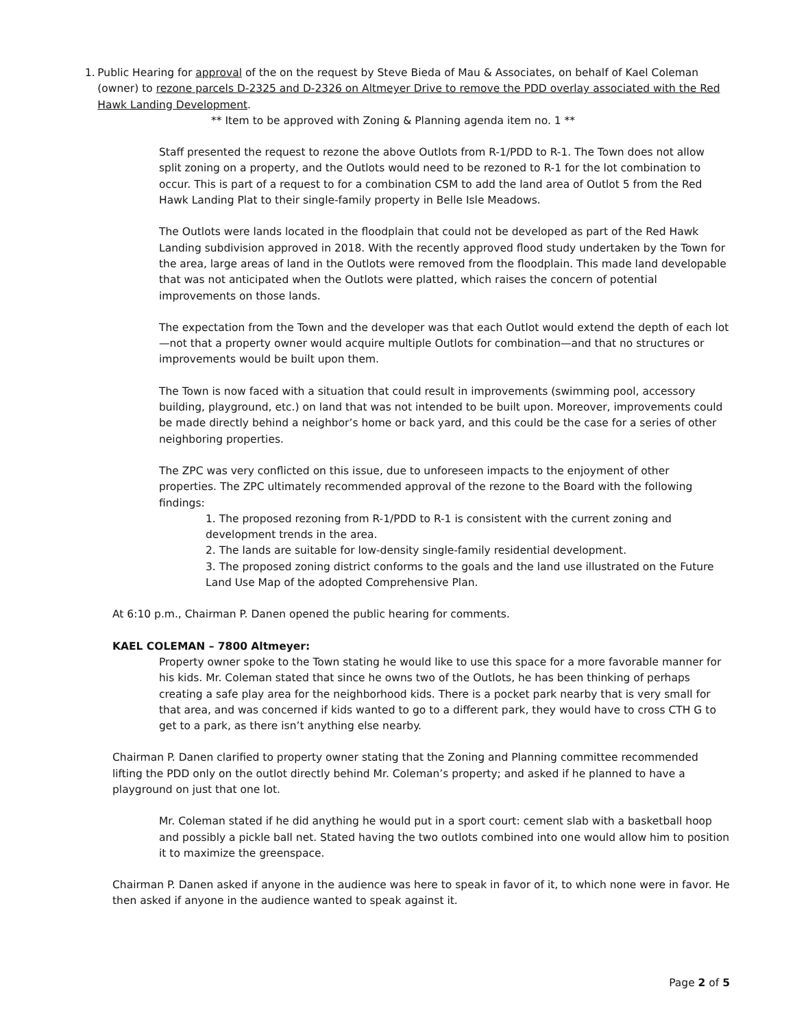1. Public Hearing for approval of the on the request by Steve Bieda of Mau & Associates, on behalf of Kael Coleman (owner) to rezone parcels D-2325 and D-2326 on Altmeyer Drive to remove the PDD overlay associated with the Red Hawk Landing Development.
** Item to be approved with Zoning & Planning agenda item no. 1 **
Staff presented the request to rezone the above Outlots from R-1/PDD to R-1. The Town does not allow split zoning on a property, and the Outlots would need to be rezoned to R-1 for the lot combination to occur. This is part of a request to for a combination CSM to add the land area of Outlot 5 from the Red Hawk Landing Plat to their single-family property in Belle Isle Meadows.
The Outlots were lands located in the floodplain that could not be developed as part of the Red Hawk Landing subdivision approved in 2018. With the recently approved flood study undertaken by the Town for the area, large areas of land in the Outlots were removed from the floodplain. This made land developable that was not anticipated when the Outlots were platted, which raises the concern of potential improvements on those lands.
The expectation from the Town and the developer was that each Outlot would extend the depth of each lot—not that a property owner would acquire multiple Outlots for combination—and that no structures or improvements would be built upon them.
The Town is now faced with a situation that could result in improvements (swimming pool, accessory building, playground, etc.) on land that was not intended to be built upon. Moreover, improvements could be made directly behind a neighbor’s home or back yard, and this could be the case for a series of other neighboring properties.
The ZPC was very conflicted on this issue, due to unforeseen impacts to the enjoyment of other properties. The ZPC ultimately recommended approval of the rezone to the Board with the following findings:
1. The proposed rezoning from R-1/PDD to R-1 is consistent with the current zoning and development trends in the area.
2. The lands are suitable for low-density single-family residential development.
3. The proposed zoning district conforms to the goals and the land use illustrated on the Future Land Use Map of the adopted Comprehensive Plan.
At 6:10 p.m., Chairman P. Danen opened the public hearing for comments.
KAEL COLEMAN – 7800 Altmeyer:
Property owner spoke to the Town stating he would like to use this space for a more favorable manner for his kids. Mr. Coleman stated that since he owns two of the Outlots, he has been thinking of perhaps creating a safe play area for the neighborhood kids. There is a pocket park nearby that is very small for that area, and was concerned if kids wanted to go to a different park, they would have to cross CTH G to get to a park, as there isn’t anything else nearby.
Chairman P. Danen clarified to property owner stating that the Zoning and Planning committee recommended lifting the PDD only on the outlot directly behind Mr. Coleman’s property; and asked if he planned to have a playground on just that one lot.
Mr. Coleman stated if he did anything he would put in a sport court: cement slab with a basketball hoop and possibly a pickle ball net. Stated having the two outlots combined into one would allow him to position it to maximize the greenspace.
Chairman P. Danen asked if anyone in the audience was here to speak in favor of it, to which none were in favor. He then asked if anyone in the audience wanted to speak against it.
Page 2 of 5